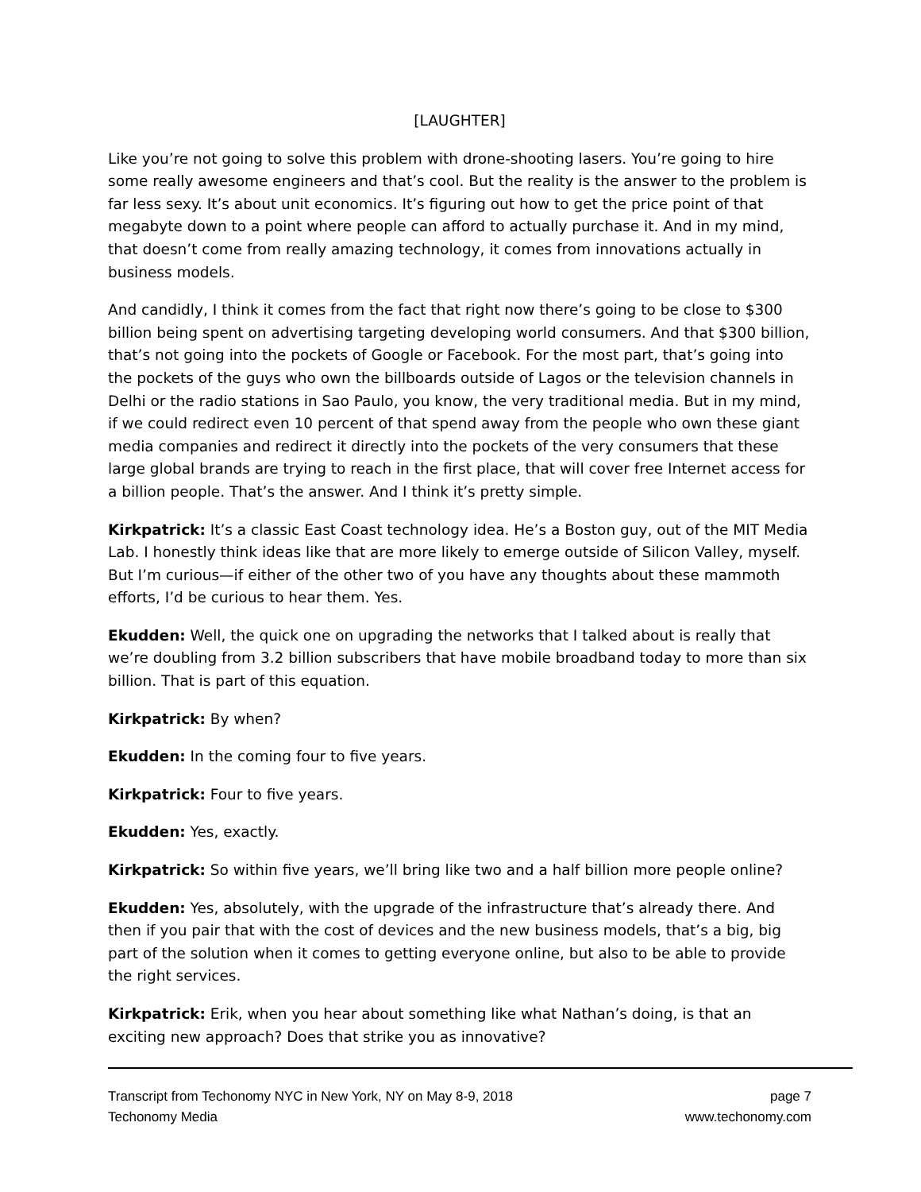[LAUGHTER]
Like you’re not going to solve this problem with drone-shooting lasers. You’re going to hire some really awesome engineers and that’s cool. But the reality is the answer to the problem is far less sexy. It’s about unit economics. It’s figuring out how to get the price point of that megabyte down to a point where people can afford to actually purchase it. And in my mind, that doesn’t come from really amazing technology, it comes from innovations actually in business models.
And candidly, I think it comes from the fact that right now there’s going to be close to $300 billion being spent on advertising targeting developing world consumers. And that $300 billion, that’s not going into the pockets of Google or Facebook. For the most part, that’s going into the pockets of the guys who own the billboards outside of Lagos or the television channels in Delhi or the radio stations in Sao Paulo, you know, the very traditional media. But in my mind, if we could redirect even 10 percent of that spend away from the people who own these giant media companies and redirect it directly into the pockets of the very consumers that these large global brands are trying to reach in the first place, that will cover free Internet access for a billion people. That’s the answer. And I think it’s pretty simple.
Kirkpatrick: It’s a classic East Coast technology idea. He’s a Boston guy, out of the MIT Media Lab. I honestly think ideas like that are more likely to emerge outside of Silicon Valley, myself. But I’m curious—if either of the other two of you have any thoughts about these mammoth efforts, I’d be curious to hear them. Yes.
Ekudden: Well, the quick one on upgrading the networks that I talked about is really that we’re doubling from 3.2 billion subscribers that have mobile broadband today to more than six billion. That is part of this equation.
Kirkpatrick: By when?
Ekudden: In the coming four to five years.
Kirkpatrick: Four to five years.
Ekudden: Yes, exactly.
Kirkpatrick: So within five years, we’ll bring like two and a half billion more people online?
Ekudden: Yes, absolutely, with the upgrade of the infrastructure that’s already there. And then if you pair that with the cost of devices and the new business models, that’s a big, big part of the solution when it comes to getting everyone online, but also to be able to provide the right services.
Kirkpatrick: Erik, when you hear about something like what Nathan’s doing, is that an exciting new approach? Does that strike you as innovative?
Transcript from Techonomy NYC in New York, NY on May 8-9, 2018
Techonomy Media
page 7
www.techonomy.com